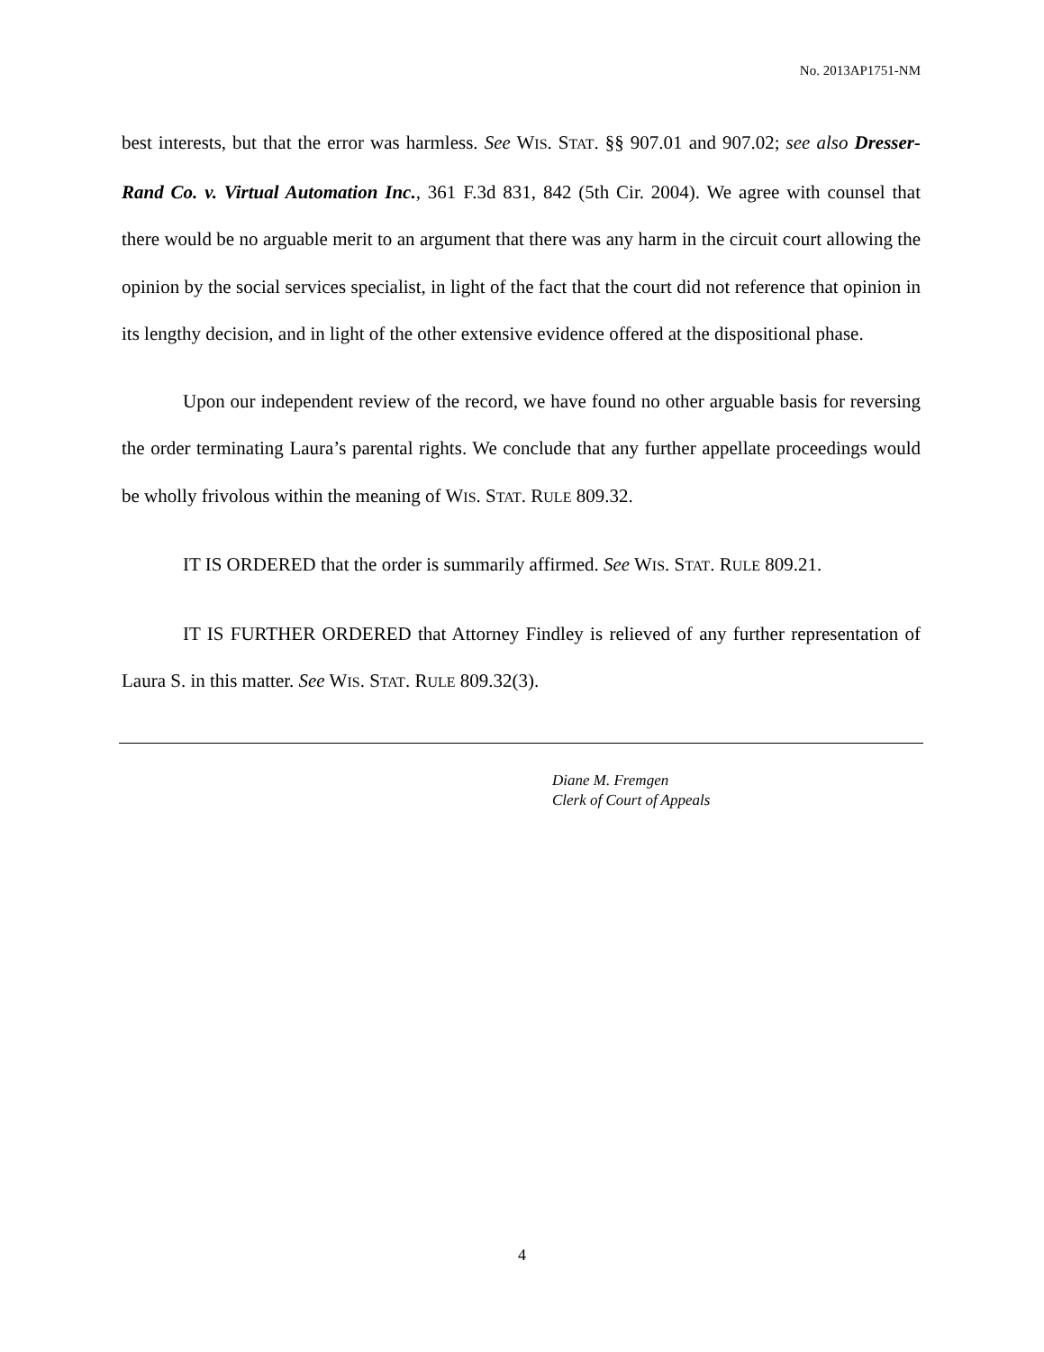No. 2013AP1751-NM
best interests, but that the error was harmless. See WIS. STAT. §§ 907.01 and 907.02; see also Dresser-Rand Co. v. Virtual Automation Inc., 361 F.3d 831, 842 (5th Cir. 2004). We agree with counsel that there would be no arguable merit to an argument that there was any harm in the circuit court allowing the opinion by the social services specialist, in light of the fact that the court did not reference that opinion in its lengthy decision, and in light of the other extensive evidence offered at the dispositional phase.
Upon our independent review of the record, we have found no other arguable basis for reversing the order terminating Laura’s parental rights. We conclude that any further appellate proceedings would be wholly frivolous within the meaning of WIS. STAT. RULE 809.32.
IT IS ORDERED that the order is summarily affirmed. See WIS. STAT. RULE 809.21.
IT IS FURTHER ORDERED that Attorney Findley is relieved of any further representation of Laura S. in this matter. See WIS. STAT. RULE 809.32(3).
Diane M. Fremgen
Clerk of Court of Appeals
4